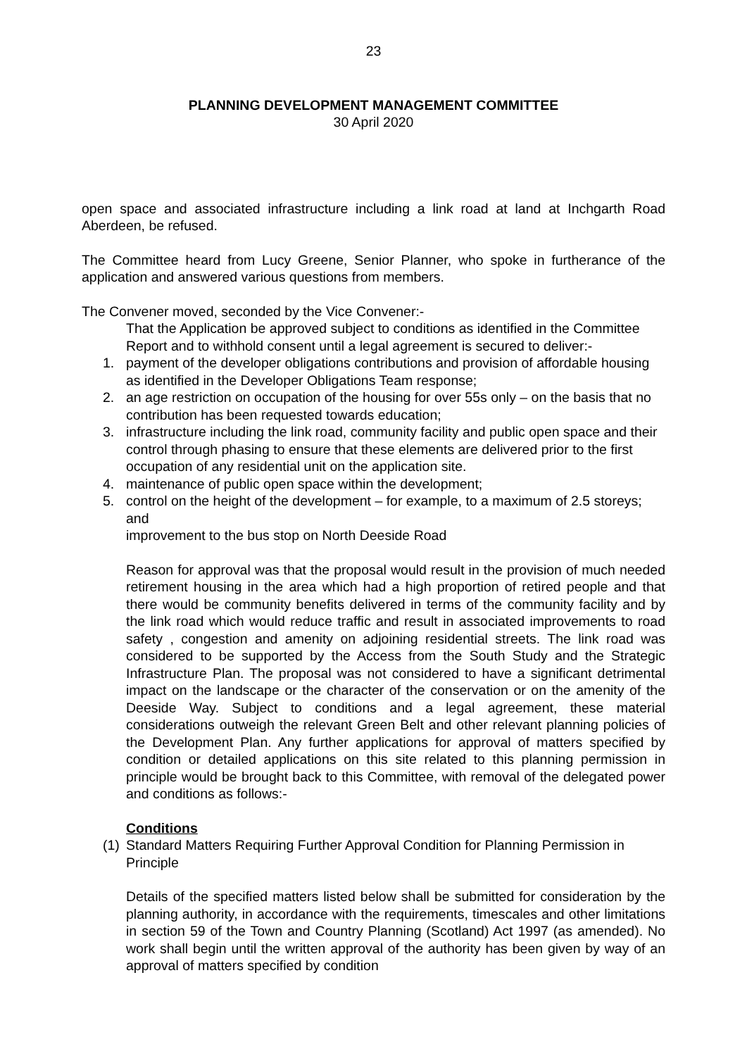23
PLANNING DEVELOPMENT MANAGEMENT COMMITTEE
30 April 2020
open space and associated infrastructure including a link road at land at Inchgarth Road Aberdeen, be refused.
The Committee heard from Lucy Greene, Senior Planner, who spoke in furtherance of the application and answered various questions from members.
The Convener moved, seconded by the Vice Convener:-
That the Application be approved subject to conditions as identified in the Committee Report and to withhold consent until a legal agreement is secured to deliver:-
1. payment of the developer obligations contributions and provision of affordable housing as identified in the Developer Obligations Team response;
2. an age restriction on occupation of the housing for over 55s only – on the basis that no contribution has been requested towards education;
3. infrastructure including the link road, community facility and public open space and their control through phasing to ensure that these elements are delivered prior to the first occupation of any residential unit on the application site.
4. maintenance of public open space within the development;
5. control on the height of the development – for example, to a maximum of 2.5 storeys; and
improvement to the bus stop on North Deeside Road
Reason for approval was that the proposal would result in the provision of much needed retirement housing in the area which had a high proportion of retired people and that there would be community benefits delivered in terms of the community facility and by the link road which would reduce traffic and result in associated improvements to road safety , congestion and amenity on adjoining residential streets. The link road was considered to be supported by the Access from the South Study and the Strategic Infrastructure Plan. The proposal was not considered to have a significant detrimental impact on the landscape or the character of the conservation or on the amenity of the Deeside Way. Subject to conditions and a legal agreement, these material considerations outweigh the relevant Green Belt and other relevant planning policies of the Development Plan. Any further applications for approval of matters specified by condition or detailed applications on this site related to this planning permission in principle would be brought back to this Committee, with removal of the delegated power and conditions as follows:-
Conditions
(1) Standard Matters Requiring Further Approval Condition for Planning Permission in Principle
Details of the specified matters listed below shall be submitted for consideration by the planning authority, in accordance with the requirements, timescales and other limitations in section 59 of the Town and Country Planning (Scotland) Act 1997 (as amended). No work shall begin until the written approval of the authority has been given by way of an approval of matters specified by condition